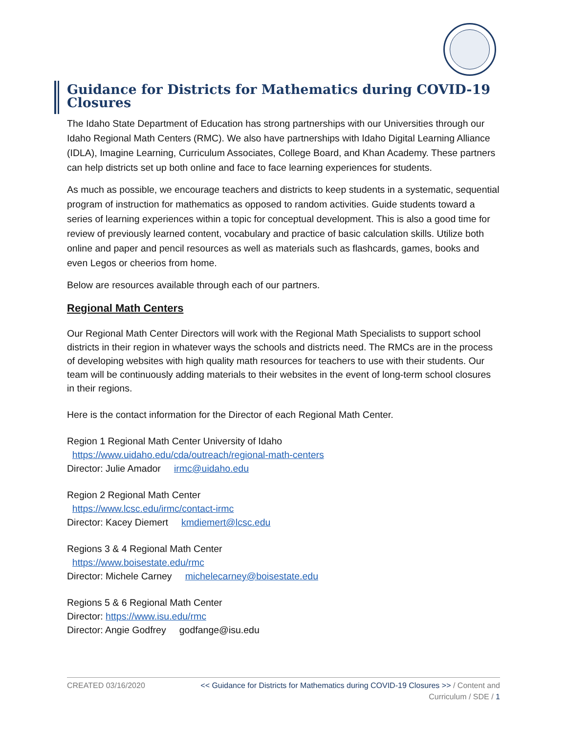Guidance for Districts for Mathematics during COVID-19 Closures
The Idaho State Department of Education has strong partnerships with our Universities through our Idaho Regional Math Centers (RMC). We also have partnerships with Idaho Digital Learning Alliance (IDLA), Imagine Learning, Curriculum Associates, College Board, and Khan Academy. These partners can help districts set up both online and face to face learning experiences for students.
As much as possible, we encourage teachers and districts to keep students in a systematic, sequential program of instruction for mathematics as opposed to random activities. Guide students toward a series of learning experiences within a topic for conceptual development. This is also a good time for review of previously learned content, vocabulary and practice of basic calculation skills. Utilize both online and paper and pencil resources as well as materials such as flashcards, games, books and even Legos or cheerios from home.
Below are resources available through each of our partners.
Regional Math Centers
Our Regional Math Center Directors will work with the Regional Math Specialists to support school districts in their region in whatever ways the schools and districts need. The RMCs are in the process of developing websites with high quality math resources for teachers to use with their students. Our team will be continuously adding materials to their websites in the event of long-term school closures in their regions.
Here is the contact information for the Director of each Regional Math Center.
Region 1 Regional Math Center University of Idaho
https://www.uidaho.edu/cda/outreach/regional-math-centers
Director: Julie Amador irmc@uidaho.edu
Region 2 Regional Math Center
https://www.lcsc.edu/irmc/contact-irmc
Director: Kacey Diemert kmdiemert@lcsc.edu
Regions 3 & 4 Regional Math Center
https://www.boisestate.edu/rmc
Director: Michele Carney michelecarney@boisestate.edu
Regions 5 & 6 Regional Math Center
Director: https://www.isu.edu/rmc
Director: Angie Godfrey godfange@isu.edu
CREATED 03/16/2020 << Guidance for Districts for Mathematics during COVID-19 Closures >> / Content and Curriculum / SDE / 1